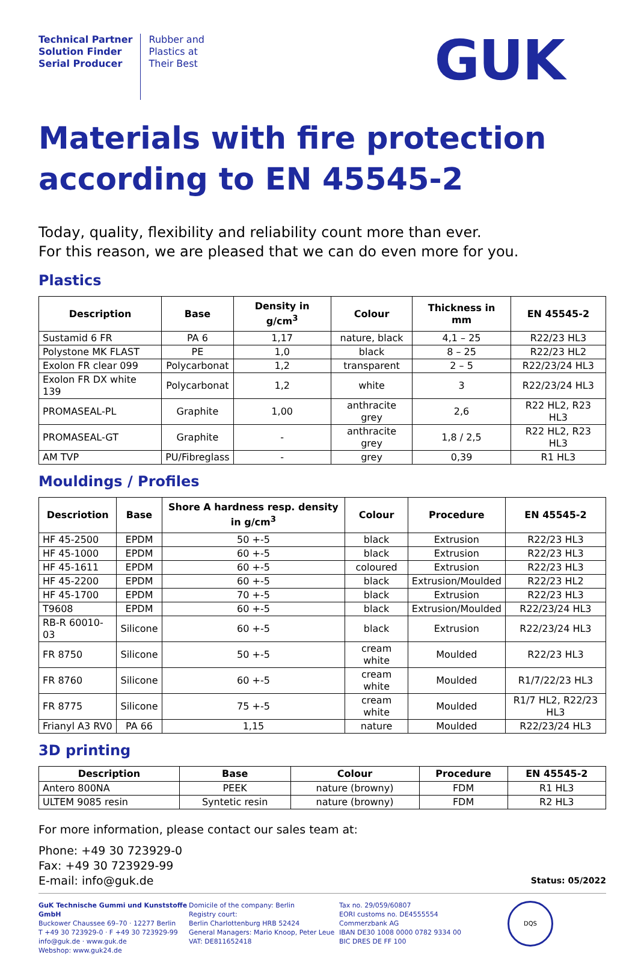Technical Partner
Solution Finder
Serial Producer
Rubber and
Plastics at
Their Best
GUK
Materials with fire protection according to EN 45545-2
Today, quality, flexibility and reliability count more than ever.
For this reason, we are pleased that we can do even more for you.
Plastics
| Description | Base | Density in g/cm<sup>3</sup> | Colour | Thickness in mm | EN 45545-2 |
| --- | --- | --- | --- | --- | --- |
| Sustamid 6 FR | PA 6 | 1,17 | nature, black | 4,1 – 25 | R22/23 HL3 |
| Polystone MK FLAST | PE | 1,0 | black | 8 – 25 | R22/23 HL2 |
| Exolon FR clear 099 | Polycarbonat | 1,2 | transparent | 2 – 5 | R22/23/24 HL3 |
| Exolon FR DX white 139 | Polycarbonat | 1,2 | white | 3 | R22/23/24 HL3 |
| PROMASEAL-PL | Graphite | 1,00 | anthracite grey | 2,6 | R22 HL2, R23 HL3 |
| PROMASEAL-GT | Graphite | - | anthracite grey | 1,8 / 2,5 | R22 HL2, R23 HL3 |
| AM TVP | PU/Fibreglass | - | grey | 0,39 | R1 HL3 |
Mouldings / Profiles
| Descriotion | Base | Shore A hardness resp. density in g/cm<sup>3</sup> | Colour | Procedure | EN 45545-2 |
| --- | --- | --- | --- | --- | --- |
| HF 45-2500 | EPDM | 50 +-5 | black | Extrusion | R22/23 HL3 |
| HF 45-1000 | EPDM | 60 +-5 | black | Extrusion | R22/23 HL3 |
| HF 45-1611 | EPDM | 60 +-5 | coloured | Extrusion | R22/23 HL3 |
| HF 45-2200 | EPDM | 60 +-5 | black | Extrusion/Moulded | R22/23 HL2 |
| HF 45-1700 | EPDM | 70 +-5 | black | Extrusion | R22/23 HL3 |
| T9608 | EPDM | 60 +-5 | black | Extrusion/Moulded | R22/23/24 HL3 |
| RB-R 60010-03 | Silicone | 60 +-5 | black | Extrusion | R22/23/24 HL3 |
| FR 8750 | Silicone | 50 +-5 | cream white | Moulded | R22/23 HL3 |
| FR 8760 | Silicone | 60 +-5 | cream white | Moulded | R1/7/22/23 HL3 |
| FR 8775 | Silicone | 75 +-5 | cream white | Moulded | R1/7 HL2, R22/23 HL3 |
| Frianyl A3 RV0 | PA 66 | 1,15 | nature | Moulded | R22/23/24 HL3 |
3D printing
| Description | Base | Colour | Procedure | EN 45545-2 |
| --- | --- | --- | --- | --- |
| Antero 800NA | PEEK | nature (browny) | FDM | R1 HL3 |
| ULTEM 9085 resin | Syntetic resin | nature (browny) | FDM | R2 HL3 |
For more information, please contact our sales team at:
Phone: +49 30 723929-0
Fax: +49 30 723929-99
E-mail: info@guk.de
Status: 05/2022
GuK Technische Gummi und Kunststoffe GmbH
Buckower Chaussee 69–70 · 12277 Berlin
T +49 30 723929-0 · F +49 30 723929-99
info@guk.de · www.guk.de
Webshop: www.guk24.de
Domicile of the company: Berlin
Registry court:
Berlin Charlottenburg HRB 52424
General Managers: Mario Knoop, Peter Leue
VAT: DE811652418
Tax no. 29/059/60807
EORI customs no. DE4555554
Commerzbank AG
IBAN DE30 1008 0000 0782 9334 00
BIC DRES DE FF 100
DQS